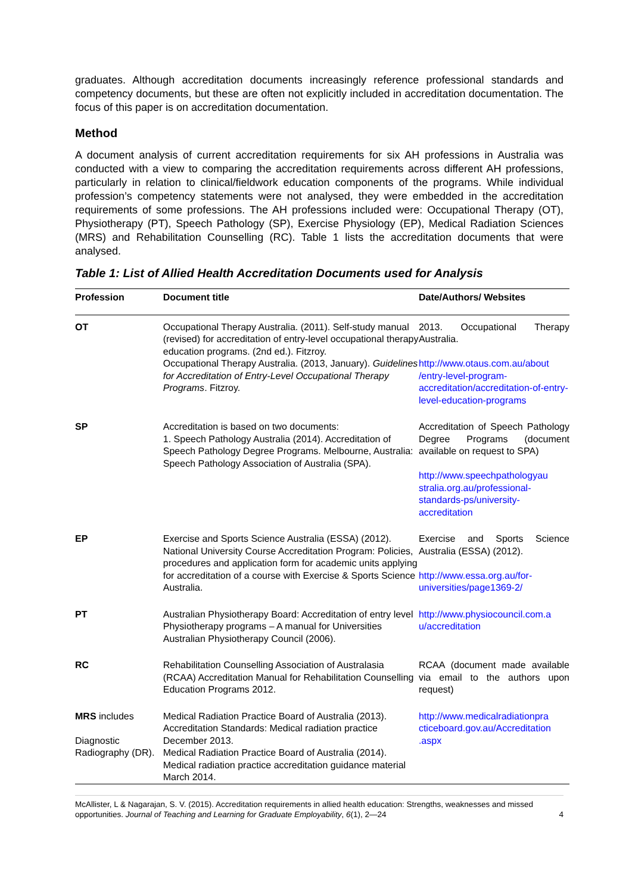graduates. Although accreditation documents increasingly reference professional standards and competency documents, but these are often not explicitly included in accreditation documentation. The focus of this paper is on accreditation documentation.
Method
A document analysis of current accreditation requirements for six AH professions in Australia was conducted with a view to comparing the accreditation requirements across different AH professions, particularly in relation to clinical/fieldwork education components of the programs. While individual profession’s competency statements were not analysed, they were embedded in the accreditation requirements of some professions. The AH professions included were: Occupational Therapy (OT), Physiotherapy (PT), Speech Pathology (SP), Exercise Physiology (EP), Medical Radiation Sciences (MRS) and Rehabilitation Counselling (RC). Table 1 lists the accreditation documents that were analysed.
Table 1: List of Allied Health Accreditation Documents used for Analysis
| Profession | Document title | Date/Authors/ Websites |
| --- | --- | --- |
| OT | Occupational Therapy Australia. (2011). Self-study manual (revised) for accreditation of entry-level occupational therapy education programs. (2nd ed.). Fitzroy. Occupational Therapy Australia. (2013, January). Guidelines for Accreditation of Entry-Level Occupational Therapy Programs . Fitzroy. | 2013. Occupational Therapy Australia. http://www.otaus.com.au/about /entry-level-program-accreditation/accreditation-of-entry-level-education-programs |
| SP | Accreditation is based on two documents: 1. Speech Pathology Australia (2014). Accreditation of Speech Pathology Degree Programs. Melbourne, Australia: Speech Pathology Association of Australia (SPA). | Accreditation of Speech Pathology Degree Programs (document available on request to SPA) http://www.speechpathologyau stralia.org.au/professional-standards-ps/university-accreditation |
| EP | Exercise and Sports Science Australia (ESSA) (2012). National University Course Accreditation Program: Policies, procedures and application form for academic units applying for accreditation of a course with Exercise & Sports Science Australia. | Exercise and Sports Science Australia (ESSA) (2012). http://www.essa.org.au/for-universities/page1369-2/ |
| PT | Australian Physiotherapy Board: Accreditation of entry level Physiotherapy programs – A manual for Universities Australian Physiotherapy Council (2006). | http://www.physiocouncil.com.a u/accreditation |
| RC | Rehabilitation Counselling Association of Australasia (RCAA) Accreditation Manual for Rehabilitation Counselling Education Programs 2012. | RCAA (document made available via email to the authors upon request) |
| MRS includes Diagnostic Radiography (DR). | Medical Radiation Practice Board of Australia (2013). Accreditation Standards: Medical radiation practice December 2013. Medical Radiation Practice Board of Australia (2014). Medical radiation practice accreditation guidance material March 2014. | http://www.medicalradiationpra cticeboard.gov.au/Accreditation .aspx |
McAllister, L & Nagarajan, S. V. (2015). Accreditation requirements in allied health education: Strengths, weaknesses and missed opportunities. Journal of Teaching and Learning for Graduate Employability, 6(1), 2—24 4